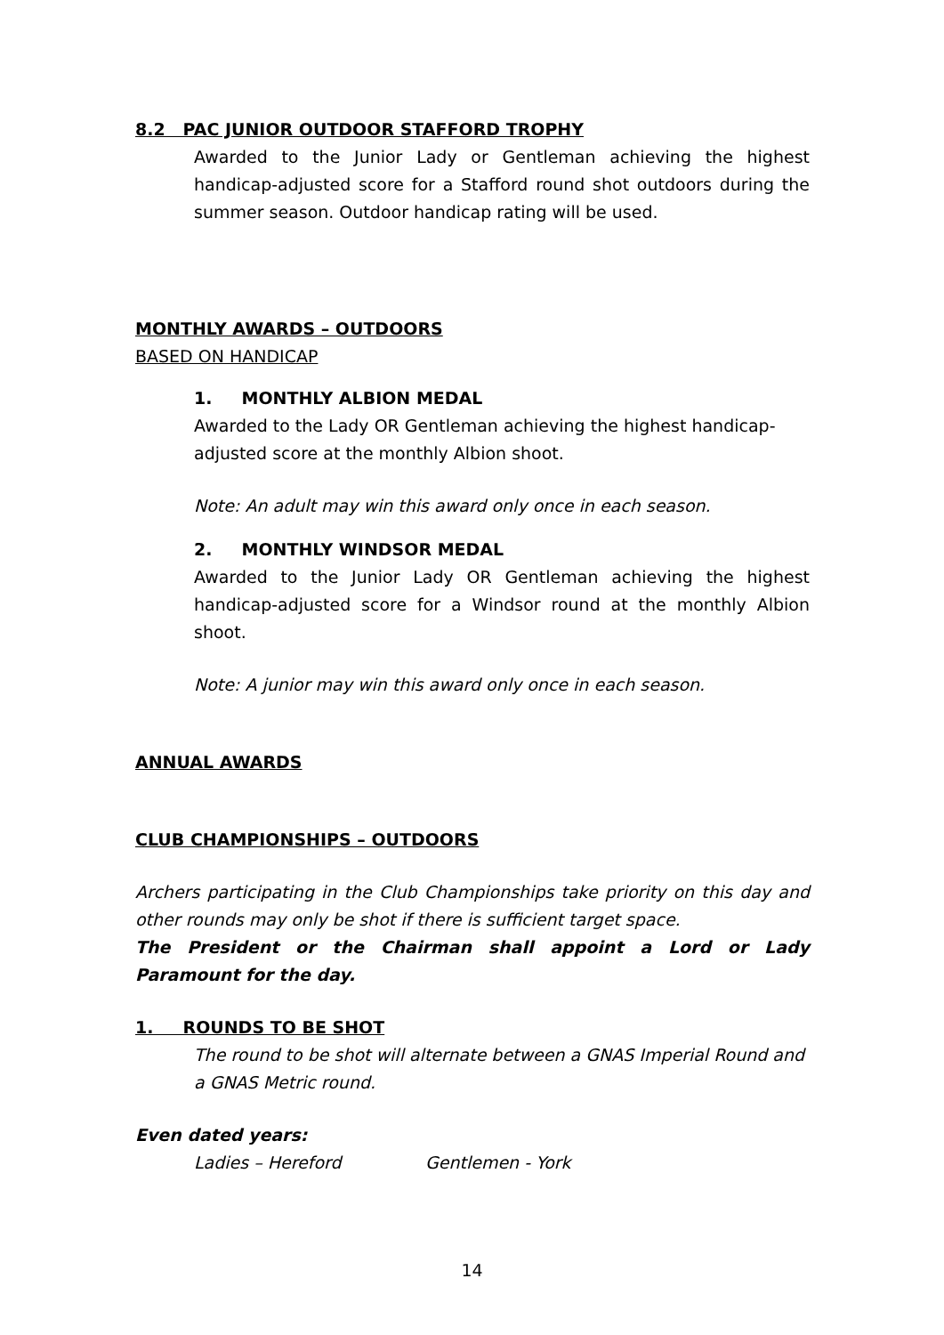8.2 PAC JUNIOR OUTDOOR STAFFORD TROPHY
Awarded to the Junior Lady or Gentleman achieving the highest handicap-adjusted score for a Stafford round shot outdoors during the summer season. Outdoor handicap rating will be used.
MONTHLY AWARDS – OUTDOORS
BASED ON HANDICAP
1. MONTHLY ALBION MEDAL
Awarded to the Lady OR Gentleman achieving the highest handicap-adjusted score at the monthly Albion shoot.
Note: An adult may win this award only once in each season.
2. MONTHLY WINDSOR MEDAL
Awarded to the Junior Lady OR Gentleman achieving the highest handicap-adjusted score for a Windsor round at the monthly Albion shoot.
Note: A junior may win this award only once in each season.
ANNUAL AWARDS
CLUB CHAMPIONSHIPS – OUTDOORS
Archers participating in the Club Championships take priority on this day and other rounds may only be shot if there is sufficient target space.
The President or the Chairman shall appoint a Lord or Lady Paramount for the day.
1. ROUNDS TO BE SHOT
The round to be shot will alternate between a GNAS Imperial Round and a GNAS Metric round.
Even dated years:
Ladies – Hereford Gentlemen - York
14